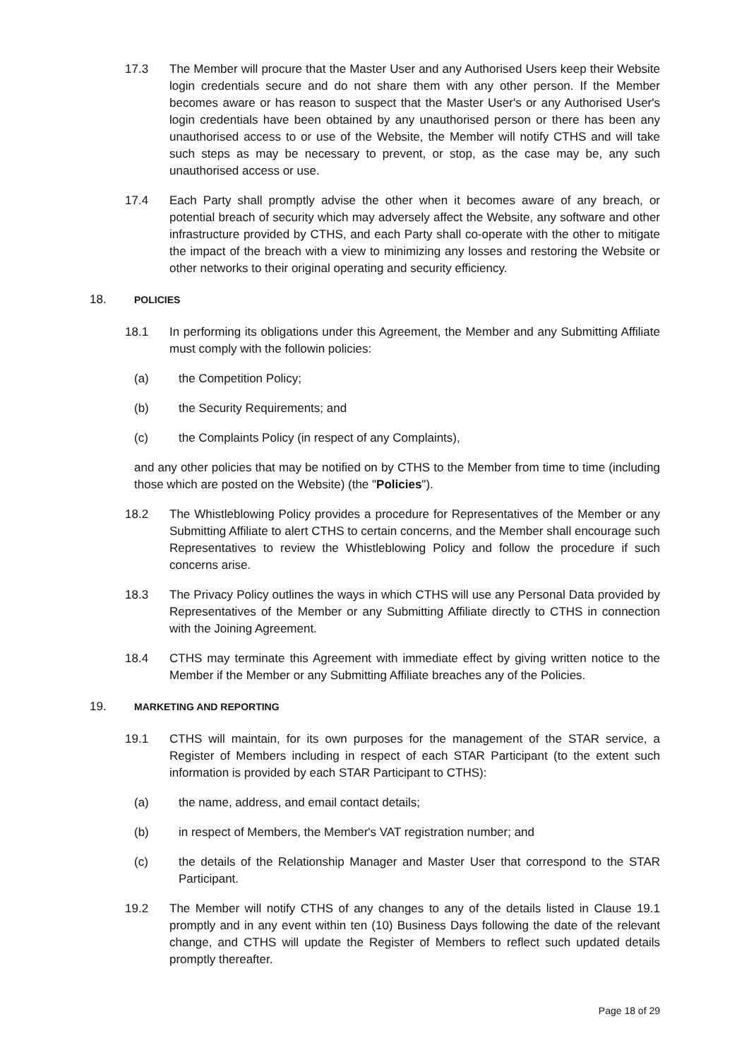17.3 The Member will procure that the Master User and any Authorised Users keep their Website login credentials secure and do not share them with any other person. If the Member becomes aware or has reason to suspect that the Master User's or any Authorised User's login credentials have been obtained by any unauthorised person or there has been any unauthorised access to or use of the Website, the Member will notify CTHS and will take such steps as may be necessary to prevent, or stop, as the case may be, any such unauthorised access or use.
17.4 Each Party shall promptly advise the other when it becomes aware of any breach, or potential breach of security which may adversely affect the Website, any software and other infrastructure provided by CTHS, and each Party shall co-operate with the other to mitigate the impact of the breach with a view to minimizing any losses and restoring the Website or other networks to their original operating and security efficiency.
18.
POLICIES
18.1 In performing its obligations under this Agreement, the Member and any Submitting Affiliate must comply with the followin policies:
(a) the Competition Policy;
(b) the Security Requirements; and
(c) the Complaints Policy (in respect of any Complaints),
and any other policies that may be notified on by CTHS to the Member from time to time (including those which are posted on the Website) (the "Policies").
18.2 The Whistleblowing Policy provides a procedure for Representatives of the Member or any Submitting Affiliate to alert CTHS to certain concerns, and the Member shall encourage such Representatives to review the Whistleblowing Policy and follow the procedure if such concerns arise.
18.3 The Privacy Policy outlines the ways in which CTHS will use any Personal Data provided by Representatives of the Member or any Submitting Affiliate directly to CTHS in connection with the Joining Agreement.
18.4 CTHS may terminate this Agreement with immediate effect by giving written notice to the Member if the Member or any Submitting Affiliate breaches any of the Policies.
19.
MARKETING AND REPORTING
19.1 CTHS will maintain, for its own purposes for the management of the STAR service, a Register of Members including in respect of each STAR Participant (to the extent such information is provided by each STAR Participant to CTHS):
(a) the name, address, and email contact details;
(b) in respect of Members, the Member's VAT registration number; and
(c) the details of the Relationship Manager and Master User that correspond to the STAR Participant.
19.2 The Member will notify CTHS of any changes to any of the details listed in Clause 19.1 promptly and in any event within ten (10) Business Days following the date of the relevant change, and CTHS will update the Register of Members to reflect such updated details promptly thereafter.
Page 18 of 29